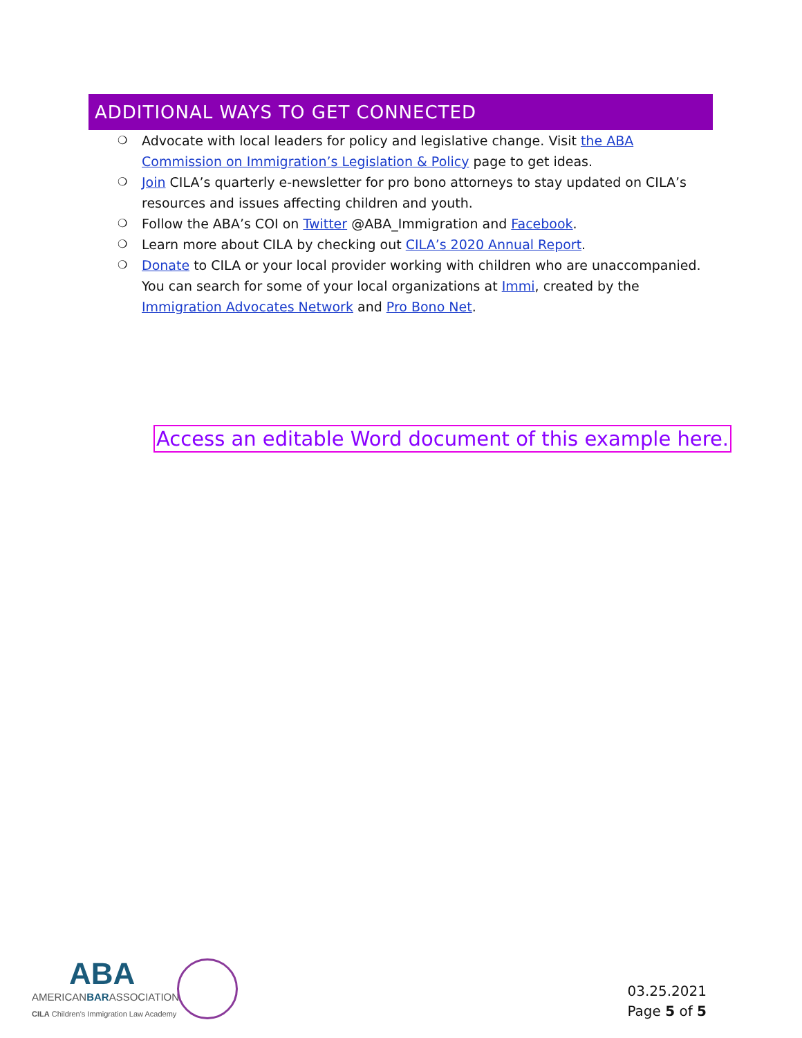ADDITIONAL WAYS TO GET CONNECTED
❍ Advocate with local leaders for policy and legislative change. Visit the ABA Commission on Immigration’s Legislation & Policy page to get ideas.
❍ Join CILA’s quarterly e-newsletter for pro bono attorneys to stay updated on CILA’s resources and issues affecting children and youth.
❍ Follow the ABA’s COI on Twitter @ABA_Immigration and Facebook.
❍ Learn more about CILA by checking out CILA’s 2020 Annual Report.
❍ Donate to CILA or your local provider working with children who are unaccompanied. You can search for some of your local organizations at Immi, created by the Immigration Advocates Network and Pro Bono Net.
Access an editable Word document of this example here.
ABA
AMERICANBARASSOCIATION
CILA Children's Immigration Law Academy
03.25.2021
Page 5 of 5